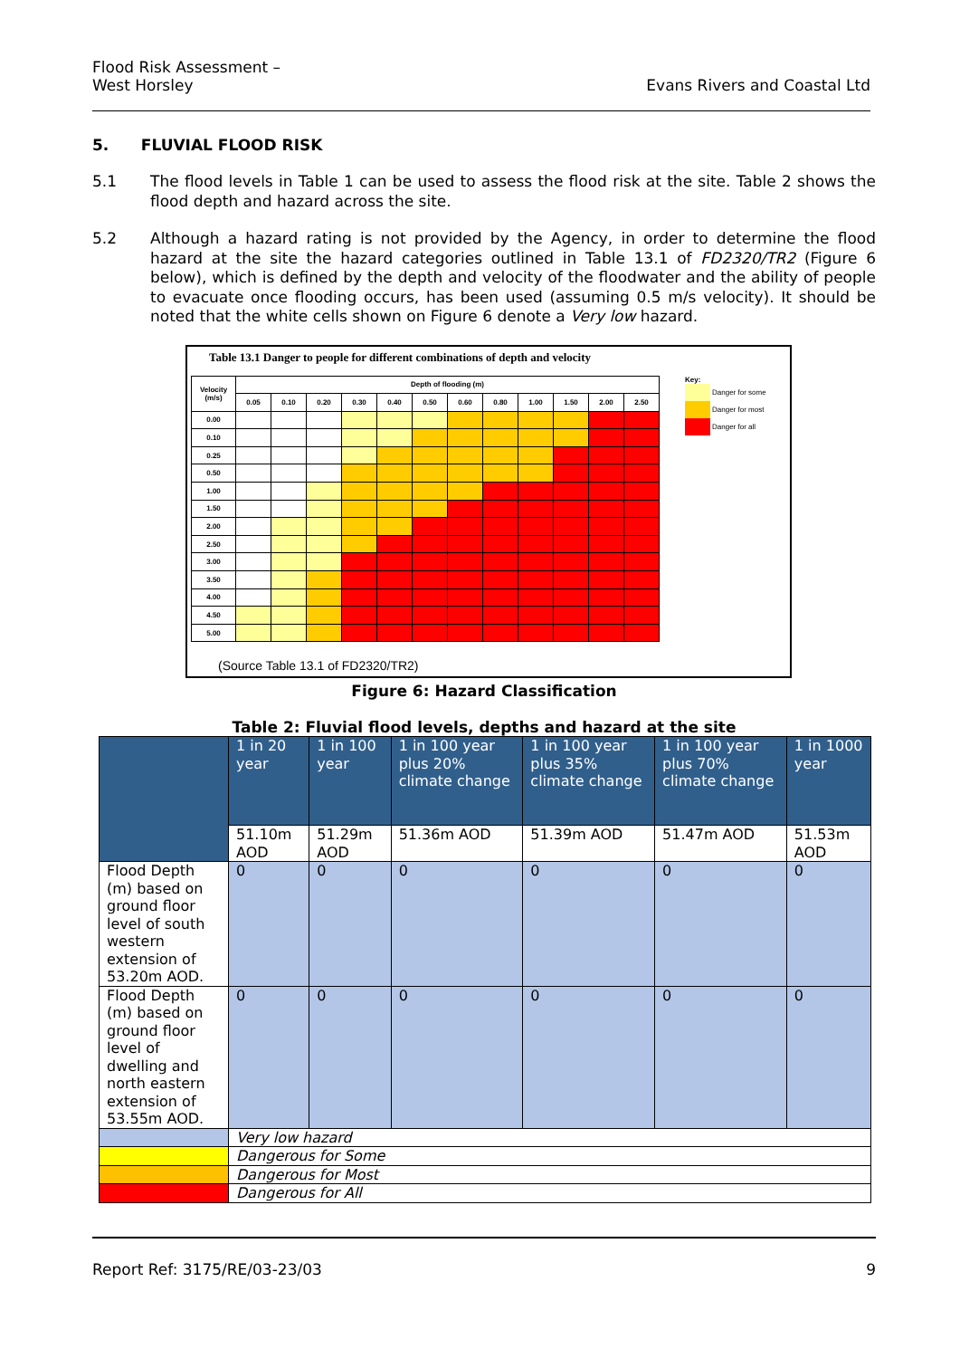Flood Risk Assessment –
West Horsley
Evans Rivers and Coastal Ltd
5. FLUVIAL FLOOD RISK
5.1 The flood levels in Table 1 can be used to assess the flood risk at the site. Table 2 shows the flood depth and hazard across the site.
5.2 Although a hazard rating is not provided by the Agency, in order to determine the flood hazard at the site the hazard categories outlined in Table 13.1 of FD2320/TR2 (Figure 6 below), which is defined by the depth and velocity of the floodwater and the ability of people to evacuate once flooding occurs, has been used (assuming 0.5 m/s velocity). It should be noted that the white cells shown on Figure 6 denote a Very low hazard.
Table 13.1 Danger to people for different combinations of depth and velocity
| Velocity (m/s) | Depth of flooding (m) | | | | | | | | | | | |
| | 0.05 | 0.10 | 0.20 | 0.30 | 0.40 | 0.50 | 0.60 | 0.80 | 1.00 | 1.50 | 2.00 | 2.50 |
| 0.00 | | | | | | | | | | | | |
| 0.10 | | | | | | | | | | | | |
| 0.25 | | | | | | | | | | | | |
| 0.50 | | | | | | | | | | | | |
| 1.00 | | | | | | | | | | | | |
| 1.50 | | | | | | | | | | | | |
| 2.00 | | | | | | | | | | | | |
| 2.50 | | | | | | | | | | | | |
| 3.00 | | | | | | | | | | | | |
| 3.50 | | | | | | | | | | | | |
| 4.00 | | | | | | | | | | | | |
| 4.50 | | | | | | | | | | | | |
| 5.00 | | | | | | | | | | | | |
Key:
Danger for some
Danger for most
Danger for all
(Source Table 13.1 of FD2320/TR2)
Figure 6: Hazard Classification
Table 2: Fluvial flood levels, depths and hazard at the site
| | 1 in 20 year | 1 in 100 year | 1 in 100 year plus 20% climate change | 1 in 100 year plus 35% climate change | 1 in 100 year plus 70% climate change | 1 in 1000 year |
| | 51.10m AOD | 51.29m AOD | 51.36m AOD | 51.39m AOD | 51.47m AOD | 51.53m AOD |
| Flood Depth (m) based on ground floor level of south western extension of 53.20m AOD. | 0 | 0 | 0 | 0 | 0 | 0 |
| Flood Depth (m) based on ground floor level of dwelling and north eastern extension of 53.55m AOD. | 0 | 0 | 0 | 0 | 0 | 0 |
| | Very low hazard | | | | | |
| | Dangerous for Some | | | | | |
| | Dangerous for Most | | | | | |
| | Dangerous for All | | | | | |
Report Ref: 3175/RE/03-23/03 9